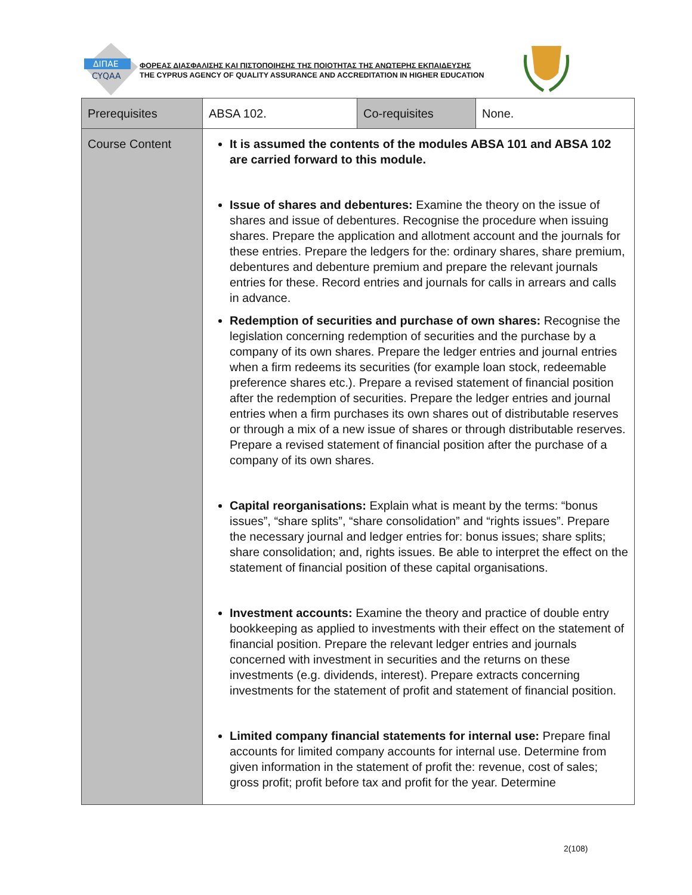ΔΙΠΑΕ
CYQAA
ΦΟΡΕΑΣ ΔΙΑΣΦΑΛΙΣΗΣ ΚΑΙ ΠΙΣΤΟΠΟΙΗΣΗΣ ΤΗΣ ΠΟΙΟΤΗΤΑΣ ΤΗΣ ΑΝΩΤΕΡΗΣ ΕΚΠΑΙΔΕΥΣΗΣ
THE CYPRUS AGENCY OF QUALITY ASSURANCE AND ACCREDITATION IN HIGHER EDUCATION
| Prerequisites | ABSA 102. | Co-requisites | None. |
| Course Content | It is assumed the contents of the modules ABSA 101 and ABSA 102 are carried forward to this module. Issue of shares and debentures: Examine the theory on the issue of shares and issue of debentures. Recognise the procedure when issuing shares. Prepare the application and allotment account and the journals for these entries. Prepare the ledgers for the: ordinary shares, share premium, debentures and debenture premium and prepare the relevant journals entries for these. Record entries and journals for calls in arrears and calls in advance. Redemption of securities and purchase of own shares: Recognise the legislation concerning redemption of securities and the purchase by a company of its own shares. Prepare the ledger entries and journal entries when a firm redeems its securities (for example loan stock, redeemable preference shares etc.). Prepare a revised statement of financial position after the redemption of securities. Prepare the ledger entries and journal entries when a firm purchases its own shares out of distributable reserves or through a mix of a new issue of shares or through distributable reserves. Prepare a revised statement of financial position after the purchase of a company of its own shares. Capital reorganisations: Explain what is meant by the terms: “bonus issues”, “share splits”, “share consolidation” and “rights issues”. Prepare the necessary journal and ledger entries for: bonus issues; share splits; share consolidation; and, rights issues. Be able to interpret the effect on the statement of financial position of these capital organisations. Investment accounts: Examine the theory and practice of double entry bookkeeping as applied to investments with their effect on the statement of financial position. Prepare the relevant ledger entries and journals concerned with investment in securities and the returns on these investments (e.g. dividends, interest). Prepare extracts concerning investments for the statement of profit and statement of financial position. Limited company financial statements for internal use: Prepare final accounts for limited company accounts for internal use. Determine from given information in the statement of profit the: revenue, cost of sales; gross profit; profit before tax and profit for the year. Determine | | |
2(108)